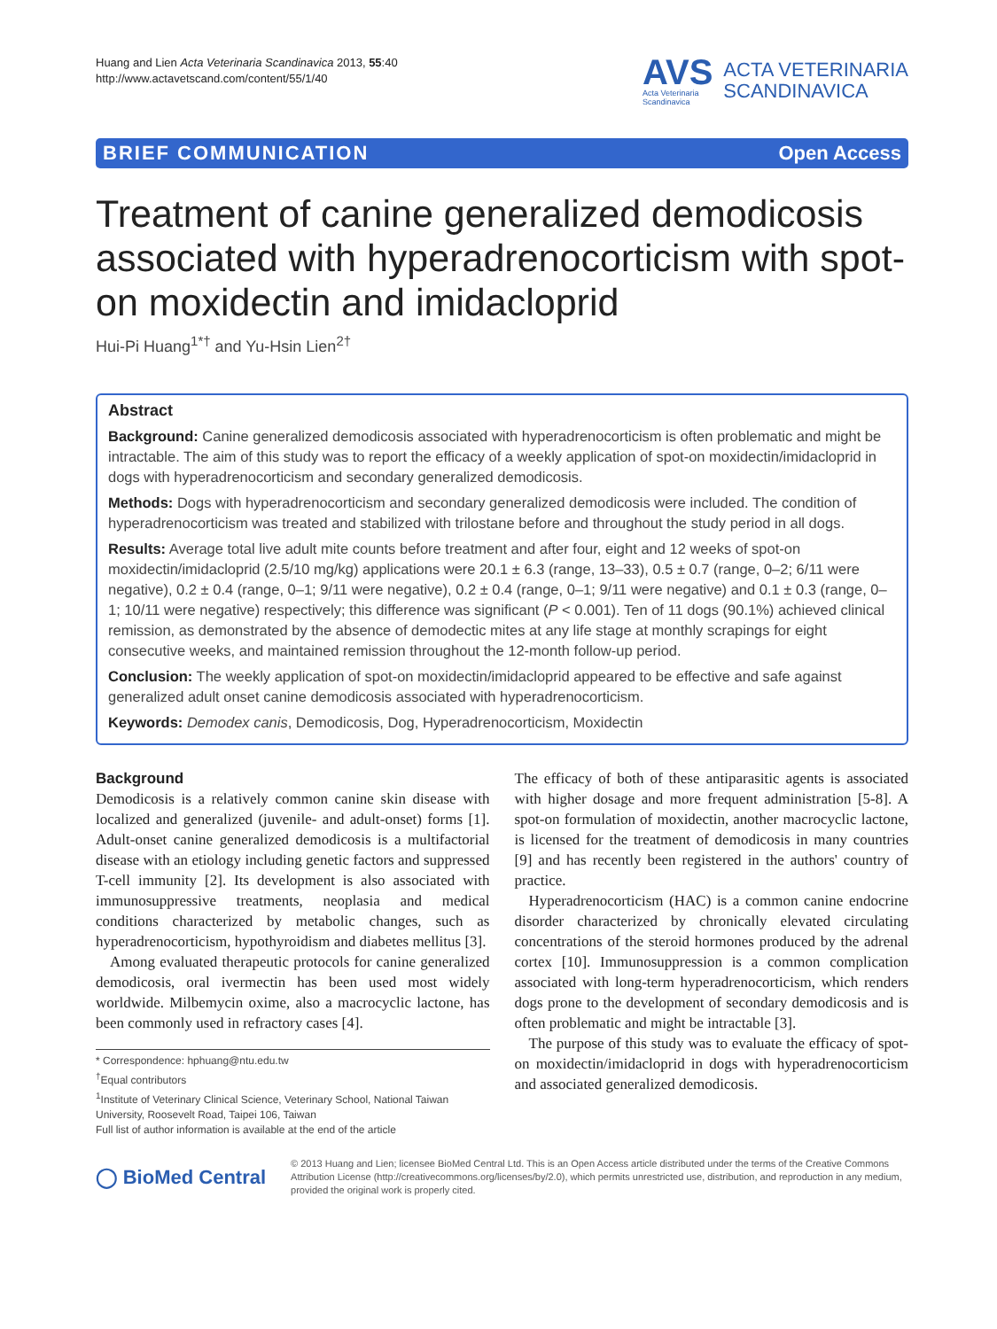Huang and Lien Acta Veterinaria Scandinavica 2013, 55:40
http://www.actavetscand.com/content/55/1/40
AVS
Acta Veterinaria
Scandinavica
ACTA VETERINARIA
SCANDINAVICA
BRIEF COMMUNICATION Open Access
Treatment of canine generalized demodicosis associated with hyperadrenocorticism with spot-on moxidectin and imidacloprid
Hui-Pi Huang<sup>1*†</sup> and Yu-Hsin Lien<sup>2†</sup>
Abstract
Background: Canine generalized demodicosis associated with hyperadrenocorticism is often problematic and might be intractable. The aim of this study was to report the efficacy of a weekly application of spot-on moxidectin/imidacloprid in dogs with hyperadrenocorticism and secondary generalized demodicosis.
Methods: Dogs with hyperadrenocorticism and secondary generalized demodicosis were included. The condition of hyperadrenocorticism was treated and stabilized with trilostane before and throughout the study period in all dogs.
Results: Average total live adult mite counts before treatment and after four, eight and 12 weeks of spot-on moxidectin/imidacloprid (2.5/10 mg/kg) applications were 20.1 ± 6.3 (range, 13–33), 0.5 ± 0.7 (range, 0–2; 6/11 were negative), 0.2 ± 0.4 (range, 0–1; 9/11 were negative), 0.2 ± 0.4 (range, 0–1; 9/11 were negative) and 0.1 ± 0.3 (range, 0–1; 10/11 were negative) respectively; this difference was significant (P < 0.001). Ten of 11 dogs (90.1%) achieved clinical remission, as demonstrated by the absence of demodectic mites at any life stage at monthly scrapings for eight consecutive weeks, and maintained remission throughout the 12-month follow-up period.
Conclusion: The weekly application of spot-on moxidectin/imidacloprid appeared to be effective and safe against generalized adult onset canine demodicosis associated with hyperadrenocorticism.
Keywords: Demodex canis, Demodicosis, Dog, Hyperadrenocorticism, Moxidectin
Background
Demodicosis is a relatively common canine skin disease with localized and generalized (juvenile- and adult-onset) forms [1]. Adult-onset canine generalized demodicosis is a multifactorial disease with an etiology including genetic factors and suppressed T-cell immunity [2]. Its development is also associated with immunosuppressive treatments, neoplasia and medical conditions characterized by metabolic changes, such as hyperadrenocorticism, hypothyroidism and diabetes mellitus [3].
Among evaluated therapeutic protocols for canine generalized demodicosis, oral ivermectin has been used most widely worldwide. Milbemycin oxime, also a macrocyclic lactone, has been commonly used in refractory cases [4].
* Correspondence: hphuang@ntu.edu.tw
<sup>†</sup> Equal contributors
<sup>1</sup> Institute of Veterinary Clinical Science, Veterinary School, National Taiwan University, Roosevelt Road, Taipei 106, Taiwan
Full list of author information is available at the end of the article
The efficacy of both of these antiparasitic agents is associated with higher dosage and more frequent administration [5-8]. A spot-on formulation of moxidectin, another macrocyclic lactone, is licensed for the treatment of demodicosis in many countries [9] and has recently been registered in the authors' country of practice.
Hyperadrenocorticism (HAC) is a common canine endocrine disorder characterized by chronically elevated circulating concentrations of the steroid hormones produced by the adrenal cortex [10]. Immunosuppression is a common complication associated with long-term hyperadrenocorticism, which renders dogs prone to the development of secondary demodicosis and is often problematic and might be intractable [3].
The purpose of this study was to evaluate the efficacy of spot-on moxidectin/imidacloprid in dogs with hyperadrenocorticism and associated generalized demodicosis.
◯ BioMed Central
© 2013 Huang and Lien; licensee BioMed Central Ltd. This is an Open Access article distributed under the terms of the Creative Commons Attribution License (http://creativecommons.org/licenses/by/2.0), which permits unrestricted use, distribution, and reproduction in any medium, provided the original work is properly cited.